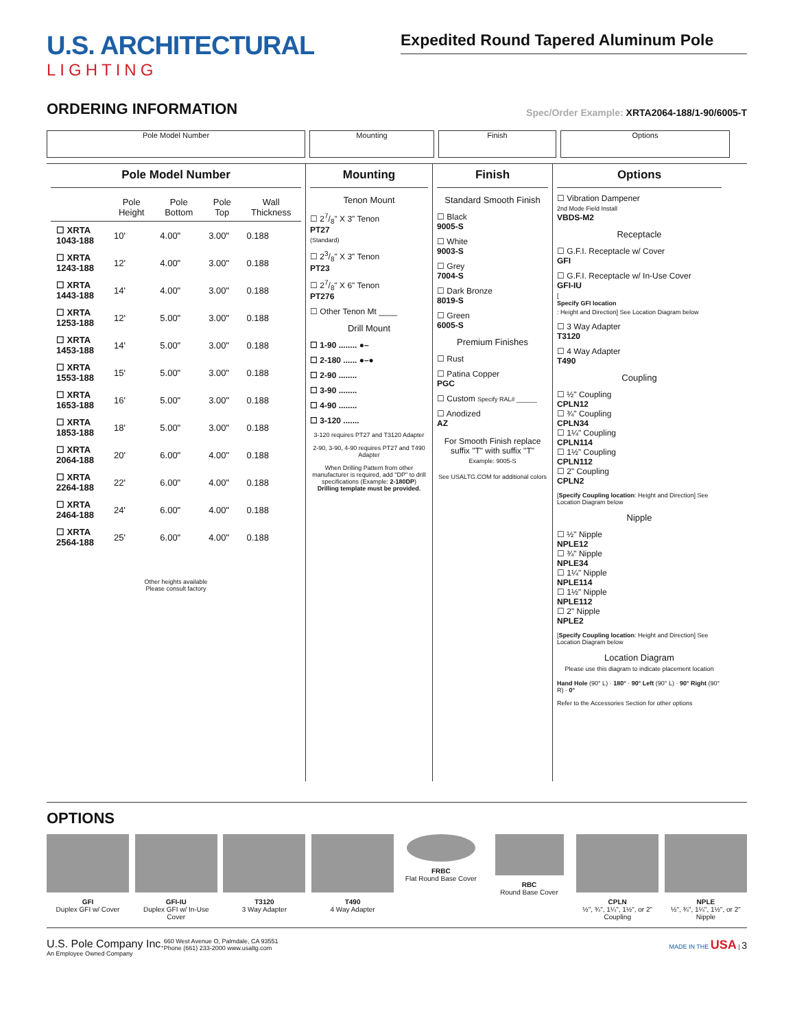U.S. ARCHITECTURAL
LIGHTING
Expedited Round Tapered Aluminum Pole
ORDERING INFORMATION
Spec/Order Example: XRTA2064-188/1-90/6005-T
Pole Model Number Mounting Finish Options
Pole Model Number
| | Pole Height | Pole Bottom | Pole Top | Wall Thickness |
| --- | --- | --- | --- | --- |
| ☐ XRTA 1043-188 | 10' | 4.00" | 3.00" | 0.188 |
| ☐ XRTA 1243-188 | 12' | 4.00" | 3.00" | 0.188 |
| ☐ XRTA 1443-188 | 14' | 4.00" | 3.00" | 0.188 |
| ☐ XRTA 1253-188 | 12' | 5.00" | 3.00" | 0.188 |
| ☐ XRTA 1453-188 | 14' | 5.00" | 3.00" | 0.188 |
| ☐ XRTA 1553-188 | 15' | 5.00" | 3.00" | 0.188 |
| ☐ XRTA 1653-188 | 16' | 5.00" | 3.00" | 0.188 |
| ☐ XRTA 1853-188 | 18' | 5.00" | 3.00" | 0.188 |
| ☐ XRTA 2064-188 | 20' | 6.00" | 4.00" | 0.188 |
| ☐ XRTA 2264-188 | 22' | 6.00" | 4.00" | 0.188 |
| ☐ XRTA 2464-188 | 24' | 6.00" | 4.00" | 0.188 |
| ☐ XRTA 2564-188 | 25' | 6.00" | 4.00" | 0.188 |
Other heights available
Please consult factory
Mounting
Tenon Mount
☐ 27/8" X 3" Tenon
PT27
(Standard)
☐ 23/8" X 3" Tenon
PT23
☐ 27/8" X 6" Tenon
PT276
☐ Other Tenon Mt ____
Drill Mount
☐ 1-90 ........ ●–
☐ 2-180 ...... ●–●
☐ 2-90 ........
☐ 3-90 ........
☐ 4-90 ........
☐ 3-120 .......
3-120 requires PT27 and T3120 Adapter
2-90, 3-90, 4-90 requires PT27 and T490 Adapter
When Drilling Pattern from other manufacturer is required, add "DP" to drill specifications (Example: 2-180DP)
Drilling template must be provided.
Finish
Standard Smooth Finish
☐ Black
9005-S
☐ White
9003-S
☐ Grey
7004-S
☐ Dark Bronze
8019-S
☐ Green
6005-S
Premium Finishes
☐ Rust
☐ Patina Copper
PGC
☐ Custom Specify RAL# ______
☐ Anodized
AZ
For Smooth Finish replace suffix "T" with suffix "T"
Example: 9005-S
See USALTG.COM for additional colors
Options
☐ Vibration Dampener
2nd Mode Field Install
VBDS-M2
Receptacle
☐ G.F.I. Receptacle w/ Cover
GFI
☐ G.F.I. Receptacle w/ In-Use Cover
GFI-IU
[Specify GFI location: Height and Direction] See Location Diagram below
☐ 3 Way Adapter
T3120
☐ 4 Way Adapter
T490
Coupling
☐ ½" Coupling
CPLN12
☐ ¾" Coupling
CPLN34
☐ 1¼" Coupling
CPLN114
☐ 1½" Coupling
CPLN112
☐ 2" Coupling
CPLN2
[Specify Coupling location: Height and Direction] See Location Diagram below
Nipple
☐ ½" Nipple
NPLE12
☐ ¾" Nipple
NPLE34
☐ 1¼" Nipple
NPLE114
☐ 1½" Nipple
NPLE112
☐ 2" Nipple
NPLE2
[Specify Coupling location: Height and Direction] See Location Diagram below
Location Diagram
Please use this diagram to indicate placement location
Hand Hole (90° L) · 180° · 90° Left (90° L) · 90° Right (90° R) · 0°
Refer to the Accessories Section for other options
OPTIONS
GFI
Duplex GFI w/ Cover
GFI-IU
Duplex GFI w/ In-Use Cover
T3120
3 Way Adapter
T490
4 Way Adapter
FRBC
Flat Round Base Cover
RBC
Round Base Cover
CPLN
½", ¾", 1¼", 1½", or 2" Coupling
NPLE
½", ¾", 1¼", 1½", or 2" Nipple
U.S. Pole Company Inc.
An Employee Owned Company
660 West Avenue O, Palmdale, CA 93551
Phone (661) 233-2000 www.usaltg.com
MADE IN THE USA | 3